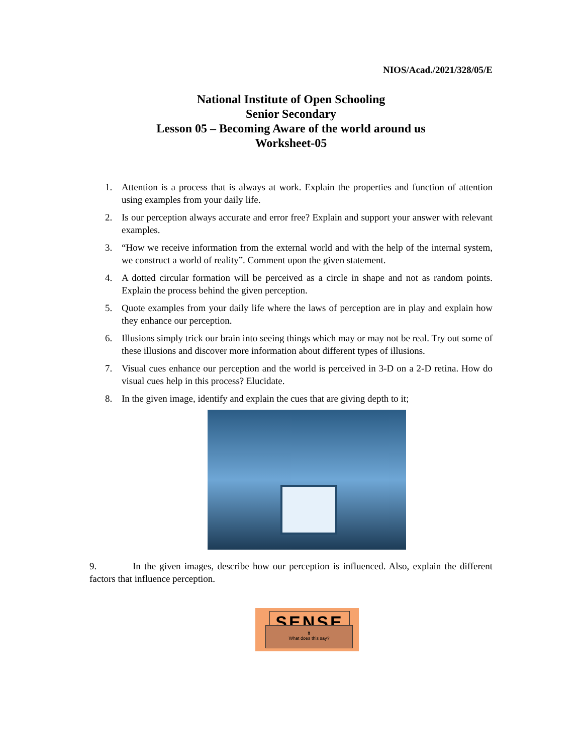NIOS/Acad./2021/328/05/E
National Institute of Open Schooling
Senior Secondary
Lesson 05 – Becoming Aware of the world around us
Worksheet-05
1. Attention is a process that is always at work. Explain the properties and function of attention using examples from your daily life.
2. Is our perception always accurate and error free? Explain and support your answer with relevant examples.
3. “How we receive information from the external world and with the help of the internal system, we construct a world of reality”. Comment upon the given statement.
4. A dotted circular formation will be perceived as a circle in shape and not as random points. Explain the process behind the given perception.
5. Quote examples from your daily life where the laws of perception are in play and explain how they enhance our perception.
6. Illusions simply trick our brain into seeing things which may or may not be real. Try out some of these illusions and discover more information about different types of illusions.
7. Visual cues enhance our perception and the world is perceived in 3-D on a 2-D retina. How do visual cues help in this process? Elucidate.
8. In the given image, identify and explain the cues that are giving depth to it;
9. In the given images, describe how our perception is influenced. Also, explain the different factors that influence perception.
SENSE
⬆
What does this say?